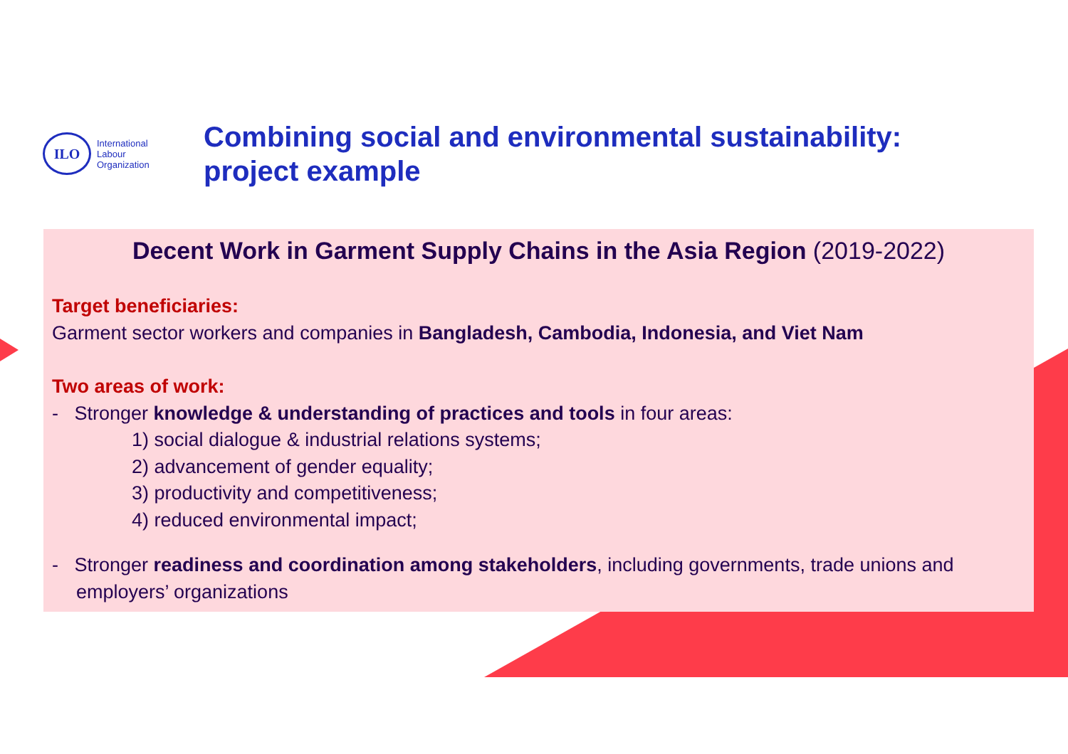ILO
International
Labour
Organization
Combining social and environmental sustainability:
project example
Decent Work in Garment Supply Chains in the Asia Region (2019-2022)
Target beneficiaries:
Garment sector workers and companies in Bangladesh, Cambodia, Indonesia, and Viet Nam
Two areas of work:
- Stronger knowledge & understanding of practices and tools in four areas:
1) social dialogue & industrial relations systems;
2) advancement of gender equality;
3) productivity and competitiveness;
4) reduced environmental impact;
- Stronger readiness and coordination among stakeholders, including governments, trade unions and employers’ organizations